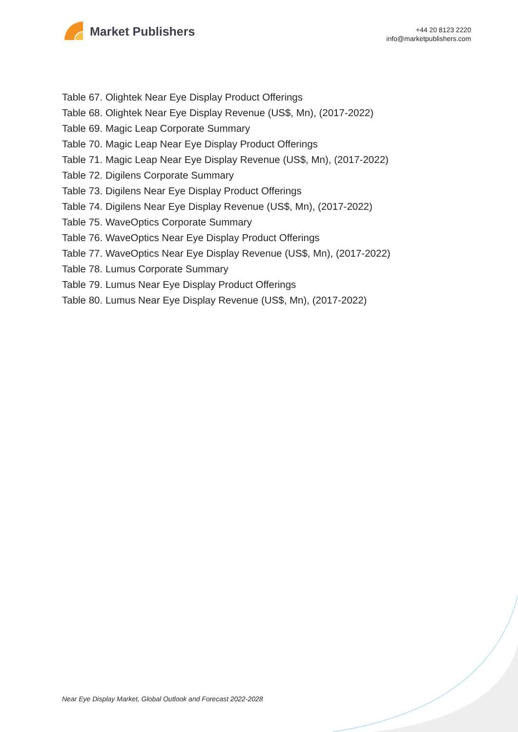Market Publishers
+44 20 8123 2220
info@marketpublishers.com
Table 67. Olightek Near Eye Display Product Offerings
Table 68. Olightek Near Eye Display Revenue (US$, Mn), (2017-2022)
Table 69. Magic Leap Corporate Summary
Table 70. Magic Leap Near Eye Display Product Offerings
Table 71. Magic Leap Near Eye Display Revenue (US$, Mn), (2017-2022)
Table 72. Digilens Corporate Summary
Table 73. Digilens Near Eye Display Product Offerings
Table 74. Digilens Near Eye Display Revenue (US$, Mn), (2017-2022)
Table 75. WaveOptics Corporate Summary
Table 76. WaveOptics Near Eye Display Product Offerings
Table 77. WaveOptics Near Eye Display Revenue (US$, Mn), (2017-2022)
Table 78. Lumus Corporate Summary
Table 79. Lumus Near Eye Display Product Offerings
Table 80. Lumus Near Eye Display Revenue (US$, Mn), (2017-2022)
Near Eye Display Market, Global Outlook and Forecast 2022-2028